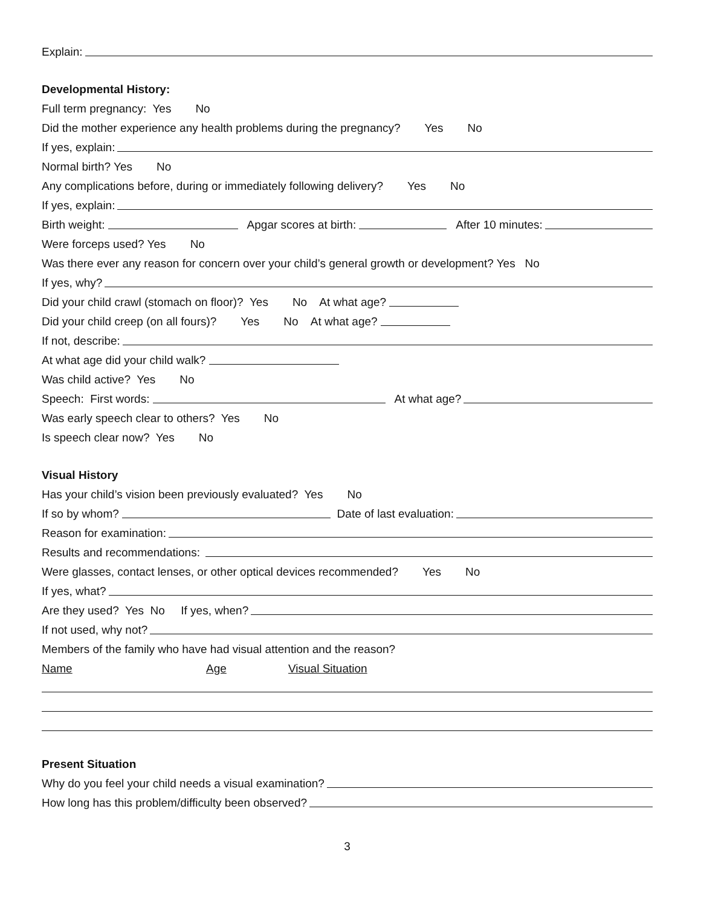Explain:
Developmental History:
Full term pregnancy: Yes No
Did the mother experience any health problems during the pregnancy? Yes No
If yes, explain:
Normal birth? Yes No
Any complications before, during or immediately following delivery? Yes No
If yes, explain:
Birth weight: Apgar scores at birth: After 10 minutes:
Were forceps used? Yes No
Was there ever any reason for concern over your child’s general growth or development? Yes No
If yes, why?
Did your child crawl (stomach on floor)? Yes No At what age?
Did your child creep (on all fours)? Yes No At what age?
If not, describe:
At what age did your child walk?
Was child active? Yes No
Speech: First words: At what age?
Was early speech clear to others? Yes No
Is speech clear now? Yes No
Visual History
Has your child’s vision been previously evaluated? Yes No
If so by whom? Date of last evaluation:
Reason for examination:
Results and recommendations:
Were glasses, contact lenses, or other optical devices recommended? Yes No
If yes, what?
Are they used? Yes No If yes, when?
If not used, why not?
Members of the family who have had visual attention and the reason?
Name Age Visual Situation
Present Situation
Why do you feel your child needs a visual examination?
How long has this problem/difficulty been observed?
3